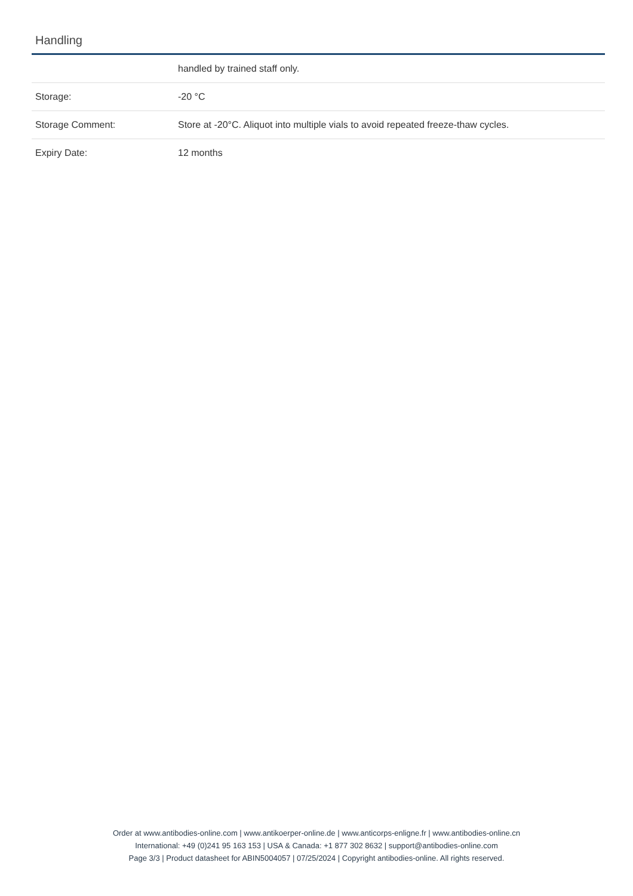Handling
| | handled by trained staff only. |
| Storage: | -20 °C |
| Storage Comment: | Store at -20°C. Aliquot into multiple vials to avoid repeated freeze-thaw cycles. |
| Expiry Date: | 12 months |
Order at www.antibodies-online.com | www.antikoerper-online.de | www.anticorps-enligne.fr | www.antibodies-online.cn
International: +49 (0)241 95 163 153 | USA & Canada: +1 877 302 8632 | support@antibodies-online.com
Page 3/3 | Product datasheet for ABIN5004057 | 07/25/2024 | Copyright antibodies-online. All rights reserved.